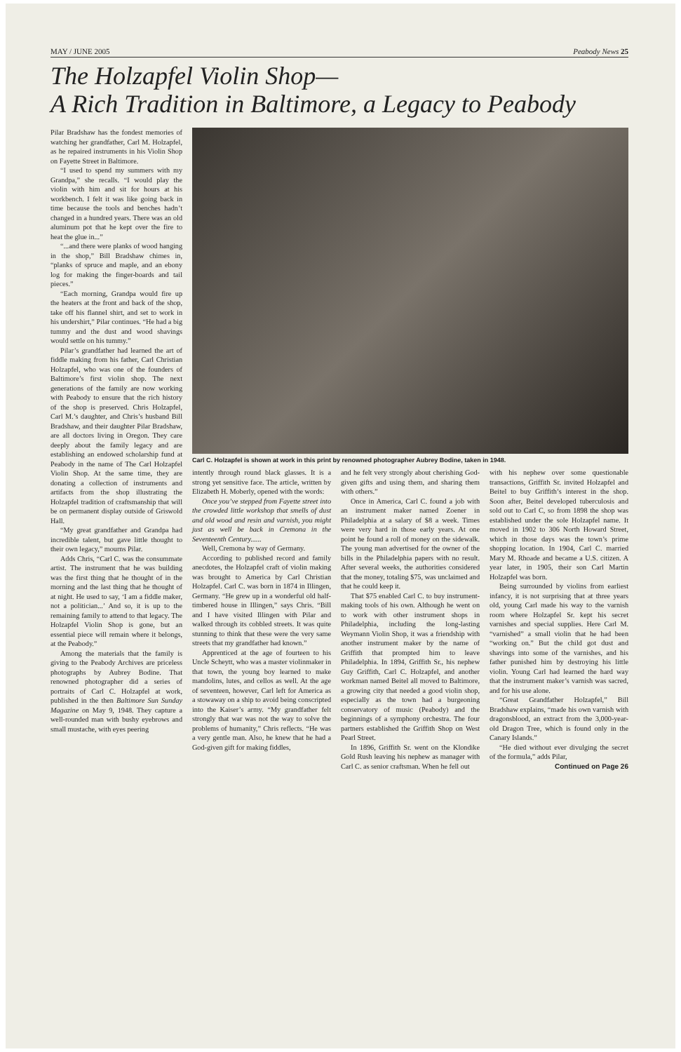MAY / JUNE 2005 Peabody News 25
The Holzapfel Violin Shop—
A Rich Tradition in Baltimore, a Legacy to Peabody
Pilar Bradshaw has the fondest memories of watching her grandfather, Carl M. Holzapfel, as he repaired instruments in his Violin Shop on Fayette Street in Baltimore.
“I used to spend my summers with my Grandpa,” she recalls. “I would play the violin with him and sit for hours at his workbench. I felt it was like going back in time because the tools and benches hadn’t changed in a hundred years. There was an old aluminum pot that he kept over the fire to heat the glue in...”
“...and there were planks of wood hanging in the shop,” Bill Bradshaw chimes in, “planks of spruce and maple, and an ebony log for making the finger-boards and tail pieces.”
“Each morning, Grandpa would fire up the heaters at the front and back of the shop, take off his flannel shirt, and set to work in his undershirt,” Pilar continues. “He had a big tummy and the dust and wood shavings would settle on his tummy.”
Pilar’s grandfather had learned the art of fiddle making from his father, Carl Christian Holzapfel, who was one of the founders of Baltimore’s first violin shop. The next generations of the family are now working with Peabody to ensure that the rich history of the shop is preserved. Chris Holzapfel, Carl M.’s daughter, and Chris’s husband Bill Bradshaw, and their daughter Pilar Bradshaw, are all doctors living in Oregon. They care deeply about the family legacy and are establishing an endowed scholarship fund at Peabody in the name of The Carl Holzapfel Violin Shop. At the same time, they are donating a collection of instruments and artifacts from the shop illustrating the Holzapfel tradition of craftsmanship that will be on permanent display outside of Griswold Hall.
“My great grandfather and Grandpa had incredible talent, but gave little thought to their own legacy,” mourns Pilar.
Adds Chris, “Carl C. was the consummate artist. The instrument that he was building was the first thing that he thought of in the morning and the last thing that he thought of at night. He used to say, ‘I am a fiddle maker, not a politician...’ And so, it is up to the remaining family to attend to that legacy. The Holzapfel Violin Shop is gone, but an essential piece will remain where it belongs, at the Peabody.”
Among the materials that the family is giving to the Peabody Archives are priceless photographs by Aubrey Bodine. That renowned photographer did a series of portraits of Carl C. Holzapfel at work, published in the then Baltimore Sun Sunday Magazine on May 9, 1948. They capture a well-rounded man with bushy eyebrows and small mustache, with eyes peering
Carl C. Holzapfel is shown at work in this print by renowned photographer Aubrey Bodine, taken in 1948.
intently through round black glasses. It is a strong yet sensitive face. The article, written by Elizabeth H. Moberly, opened with the words:
Once you’ve stepped from Fayette street into the crowded little workshop that smells of dust and old wood and resin and varnish, you might just as well be back in Cremona in the Seventeenth Century......
Well, Cremona by way of Germany.
According to published record and family anecdotes, the Holzapfel craft of violin making was brought to America by Carl Christian Holzapfel. Carl C. was born in 1874 in Illingen, Germany. “He grew up in a wonderful old half-timbered house in Illingen,” says Chris. “Bill and I have visited Illingen with Pilar and walked through its cobbled streets. It was quite stunning to think that these were the very same streets that my grandfather had known.”
Apprenticed at the age of fourteen to his Uncle Scheytt, who was a master violinmaker in that town, the young boy learned to make mandolins, lutes, and cellos as well. At the age of seventeen, however, Carl left for America as a stowaway on a ship to avoid being conscripted into the Kaiser’s army. “My grandfather felt strongly that war was not the way to solve the problems of humanity,” Chris reflects. “He was a very gentle man. Also, he knew that he had a God-given gift for making fiddles,
and he felt very strongly about cherishing God-given gifts and using them, and sharing them with others.”
Once in America, Carl C. found a job with an instrument maker named Zoener in Philadelphia at a salary of $8 a week. Times were very hard in those early years. At one point he found a roll of money on the sidewalk. The young man advertised for the owner of the bills in the Philadelphia papers with no result. After several weeks, the authorities considered that the money, totaling $75, was unclaimed and that he could keep it.
That $75 enabled Carl C. to buy instrument-making tools of his own. Although he went on to work with other instrument shops in Philadelphia, including the long-lasting Weymann Violin Shop, it was a friendship with another instrument maker by the name of Griffith that prompted him to leave Philadelphia. In 1894, Griffith Sr., his nephew Guy Griffith, Carl C. Holzapfel, and another workman named Beitel all moved to Baltimore, a growing city that needed a good violin shop, especially as the town had a burgeoning conservatory of music (Peabody) and the beginnings of a symphony orchestra. The four partners established the Griffith Shop on West Pearl Street.
In 1896, Griffith Sr. went on the Klondike Gold Rush leaving his nephew as manager with Carl C. as senior craftsman. When he fell out
with his nephew over some questionable transactions, Griffith Sr. invited Holzapfel and Beitel to buy Griffith’s interest in the shop. Soon after, Beitel developed tuberculosis and sold out to Carl C, so from 1898 the shop was established under the sole Holzapfel name. It moved in 1902 to 306 North Howard Street, which in those days was the town’s prime shopping location. In 1904, Carl C. married Mary M. Rhoade and became a U.S. citizen. A year later, in 1905, their son Carl Martin Holzapfel was born.
Being surrounded by violins from earliest infancy, it is not surprising that at three years old, young Carl made his way to the varnish room where Holzapfel Sr. kept his secret varnishes and special supplies. Here Carl M. “varnished” a small violin that he had been “working on.” But the child got dust and shavings into some of the varnishes, and his father punished him by destroying his little violin. Young Carl had learned the hard way that the instrument maker’s varnish was sacred, and for his use alone.
“Great Grandfather Holzapfel,” Bill Bradshaw explains, “made his own varnish with dragonsblood, an extract from the 3,000-year-old Dragon Tree, which is found only in the Canary Islands.”
“He died without ever divulging the secret of the formula,” adds Pilar,
Continued on Page 26